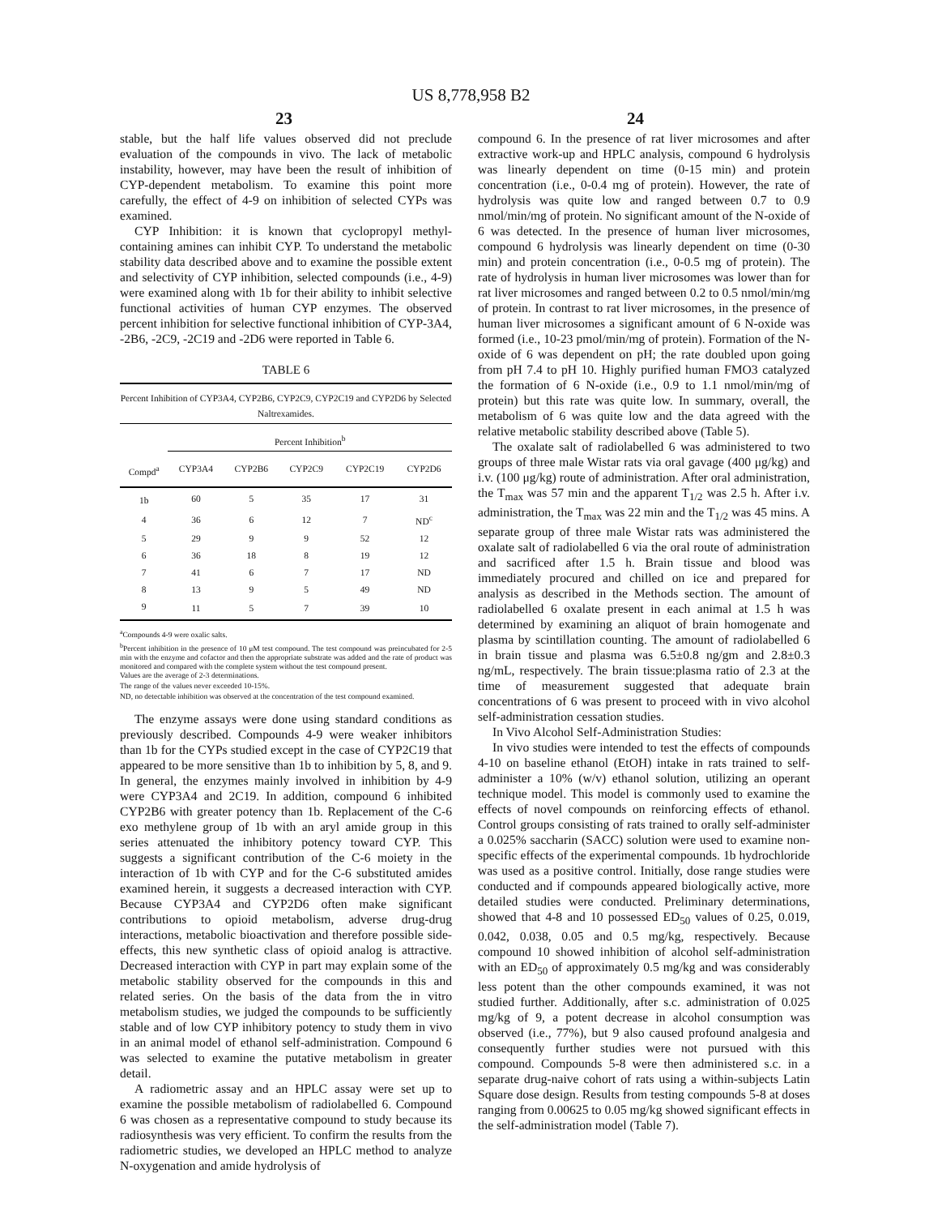US 8,778,958 B2
23 24
stable, but the half life values observed did not preclude evaluation of the compounds in vivo. The lack of metabolic instability, however, may have been the result of inhibition of CYP-dependent metabolism. To examine this point more carefully, the effect of 4-9 on inhibition of selected CYPs was examined.
CYP Inhibition: it is known that cyclopropyl methyl-containing amines can inhibit CYP. To understand the metabolic stability data described above and to examine the possible extent and selectivity of CYP inhibition, selected compounds (i.e., 4-9) were examined along with 1b for their ability to inhibit selective functional activities of human CYP enzymes. The observed percent inhibition for selective functional inhibition of CYP-3A4, -2B6, -2C9, -2C19 and -2D6 were reported in Table 6.
TABLE 6
| Percent Inhibition of CYP3A4, CYP2B6, CYP2C9, CYP2C19 and CYP2D6 by Selected Naltrexamides. | | | | | |
| --- | --- | --- | --- | --- | --- |
| | Percent Inhibition<sup>b</sup> | | | | |
| Compd<sup>a</sup> | CYP3A4 | CYP2B6 | CYP2C9 | CYP2C19 | CYP2D6 |
| 1b | 60 | 5 | 35 | 17 | 31 |
| 4 | 36 | 6 | 12 | 7 | ND<sup>c</sup> |
| 5 | 29 | 9 | 9 | 52 | 12 |
| 6 | 36 | 18 | 8 | 19 | 12 |
| 7 | 41 | 6 | 7 | 17 | ND |
| 8 | 13 | 9 | 5 | 49 | ND |
| 9 | 11 | 5 | 7 | 39 | 10 |
<sup>a</sup> Compounds 4-9 were oxalic salts.
<sup>b</sup> Percent inhibition in the presence of 10 μM test compound. The test compound was preincubated for 2-5 min with the enzyme and cofactor and then the appropriate substrate was added and the rate of product was monitored and compared with the complete system without the test compound present.
Values are the average of 2-3 determinations.
The range of the values never exceeded 10-15%.
ND, no detectable inhibition was observed at the concentration of the test compound examined.
The enzyme assays were done using standard conditions as previously described. Compounds 4-9 were weaker inhibitors than 1b for the CYPs studied except in the case of CYP2C19 that appeared to be more sensitive than 1b to inhibition by 5, 8, and 9. In general, the enzymes mainly involved in inhibition by 4-9 were CYP3A4 and 2C19. In addition, compound 6 inhibited CYP2B6 with greater potency than 1b. Replacement of the C-6 exo methylene group of 1b with an aryl amide group in this series attenuated the inhibitory potency toward CYP. This suggests a significant contribution of the C-6 moiety in the interaction of 1b with CYP and for the C-6 substituted amides examined herein, it suggests a decreased interaction with CYP. Because CYP3A4 and CYP2D6 often make significant contributions to opioid metabolism, adverse drug-drug interactions, metabolic bioactivation and therefore possible side-effects, this new synthetic class of opioid analog is attractive. Decreased interaction with CYP in part may explain some of the metabolic stability observed for the compounds in this and related series. On the basis of the data from the in vitro metabolism studies, we judged the compounds to be sufficiently stable and of low CYP inhibitory potency to study them in vivo in an animal model of ethanol self-administration. Compound 6 was selected to examine the putative metabolism in greater detail.
A radiometric assay and an HPLC assay were set up to examine the possible metabolism of radiolabelled 6. Compound 6 was chosen as a representative compound to study because its radiosynthesis was very efficient. To confirm the results from the radiometric studies, we developed an HPLC method to analyze N-oxygenation and amide hydrolysis of
compound 6. In the presence of rat liver microsomes and after extractive work-up and HPLC analysis, compound 6 hydrolysis was linearly dependent on time (0-15 min) and protein concentration (i.e., 0-0.4 mg of protein). However, the rate of hydrolysis was quite low and ranged between 0.7 to 0.9 nmol/min/mg of protein. No significant amount of the N-oxide of 6 was detected. In the presence of human liver microsomes, compound 6 hydrolysis was linearly dependent on time (0-30 min) and protein concentration (i.e., 0-0.5 mg of protein). The rate of hydrolysis in human liver microsomes was lower than for rat liver microsomes and ranged between 0.2 to 0.5 nmol/min/mg of protein. In contrast to rat liver microsomes, in the presence of human liver microsomes a significant amount of 6 N-oxide was formed (i.e., 10-23 pmol/min/mg of protein). Formation of the N-oxide of 6 was dependent on pH; the rate doubled upon going from pH 7.4 to pH 10. Highly purified human FMO3 catalyzed the formation of 6 N-oxide (i.e., 0.9 to 1.1 nmol/min/mg of protein) but this rate was quite low. In summary, overall, the metabolism of 6 was quite low and the data agreed with the relative metabolic stability described above (Table 5).
The oxalate salt of radiolabelled 6 was administered to two groups of three male Wistar rats via oral gavage (400 μg/kg) and i.v. (100 μg/kg) route of administration. After oral administration, the T<sub>max</sub> was 57 min and the apparent T<sub>1/2</sub> was 2.5 h. After i.v. administration, the T<sub>max</sub> was 22 min and the T<sub>1/2</sub> was 45 mins. A separate group of three male Wistar rats was administered the oxalate salt of radiolabelled 6 via the oral route of administration and sacrificed after 1.5 h. Brain tissue and blood was immediately procured and chilled on ice and prepared for analysis as described in the Methods section. The amount of radiolabelled 6 oxalate present in each animal at 1.5 h was determined by examining an aliquot of brain homogenate and plasma by scintillation counting. The amount of radiolabelled 6 in brain tissue and plasma was 6.5±0.8 ng/gm and 2.8±0.3 ng/mL, respectively. The brain tissue:plasma ratio of 2.3 at the time of measurement suggested that adequate brain concentrations of 6 was present to proceed with in vivo alcohol self-administration cessation studies.
In Vivo Alcohol Self-Administration Studies:
In vivo studies were intended to test the effects of compounds 4-10 on baseline ethanol (EtOH) intake in rats trained to self-administer a 10% (w/v) ethanol solution, utilizing an operant technique model. This model is commonly used to examine the effects of novel compounds on reinforcing effects of ethanol. Control groups consisting of rats trained to orally self-administer a 0.025% saccharin (SACC) solution were used to examine non-specific effects of the experimental compounds. 1b hydrochloride was used as a positive control. Initially, dose range studies were conducted and if compounds appeared biologically active, more detailed studies were conducted. Preliminary determinations, showed that 4-8 and 10 possessed ED<sub>50</sub> values of 0.25, 0.019, 0.042, 0.038, 0.05 and 0.5 mg/kg, respectively. Because compound 10 showed inhibition of alcohol self-administration with an ED<sub>50</sub> of approximately 0.5 mg/kg and was considerably less potent than the other compounds examined, it was not studied further. Additionally, after s.c. administration of 0.025 mg/kg of 9, a potent decrease in alcohol consumption was observed (i.e., 77%), but 9 also caused profound analgesia and consequently further studies were not pursued with this compound. Compounds 5-8 were then administered s.c. in a separate drug-naive cohort of rats using a within-subjects Latin Square dose design. Results from testing compounds 5-8 at doses ranging from 0.00625 to 0.05 mg/kg showed significant effects in the self-administration model (Table 7).